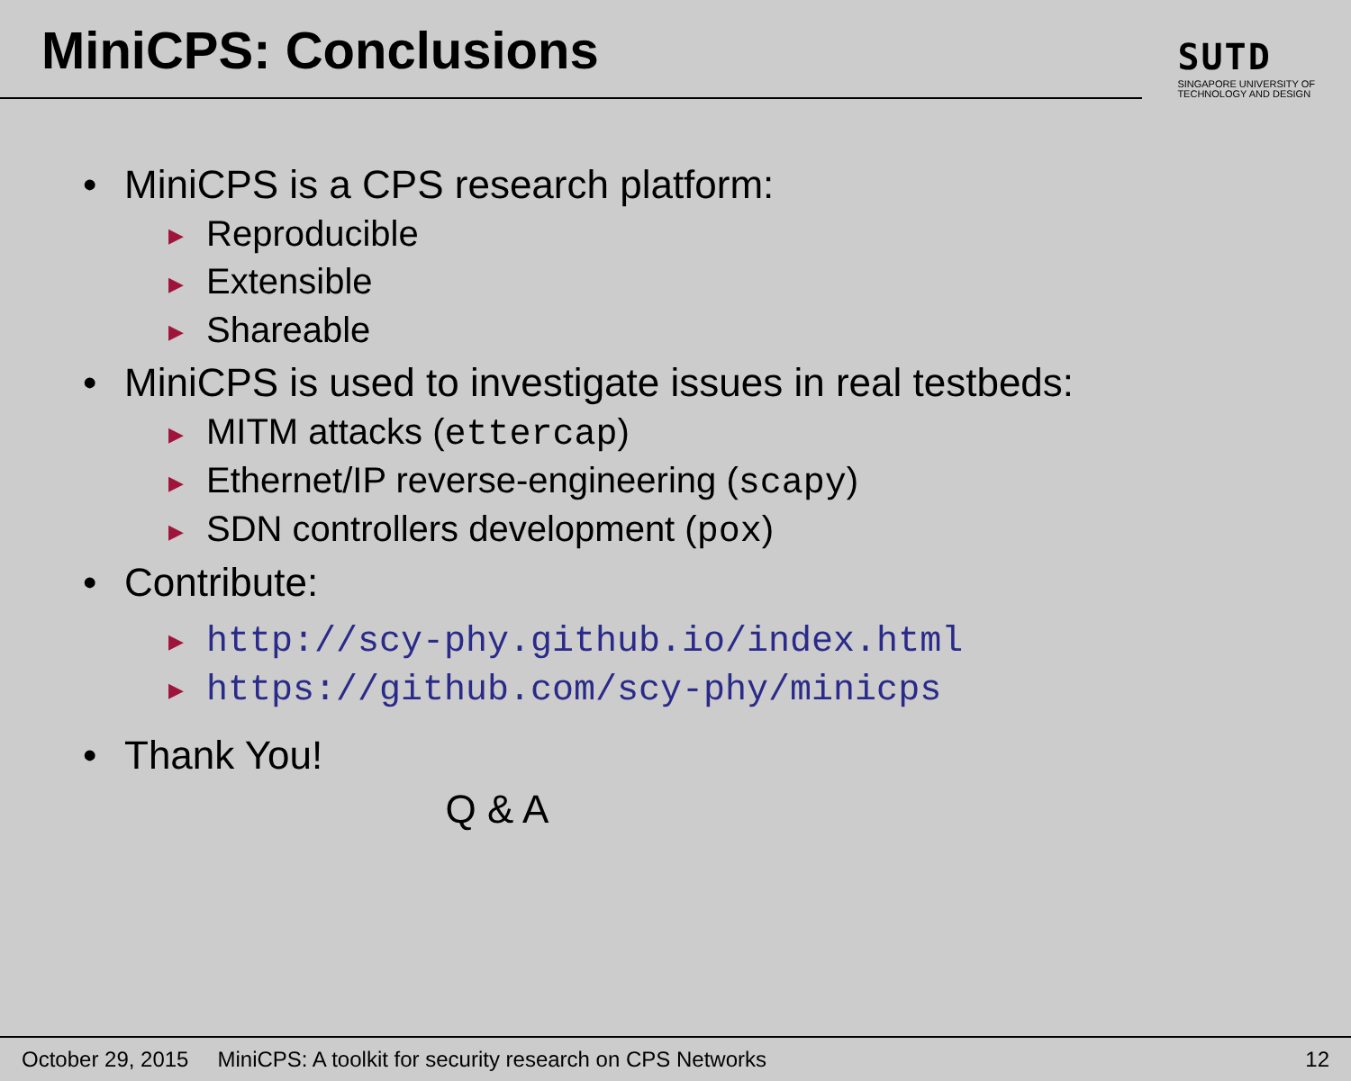MiniCPS: Conclusions
SUTD
SINGAPORE UNIVERSITY OF
TECHNOLOGY AND DESIGN
• MiniCPS is a CPS research platform:
▶ Reproducible
▶ Extensible
▶ Shareable
• MiniCPS is used to investigate issues in real testbeds:
▶ MITM attacks (ettercap)
▶ Ethernet/IP reverse-engineering (scapy)
▶ SDN controllers development (pox)
• Contribute:
▶ http://scy-phy.github.io/index.html
▶ https://github.com/scy-phy/minicps
• Thank You!
Q & A
October 29, 2015 MiniCPS: A toolkit for security research on CPS Networks 12